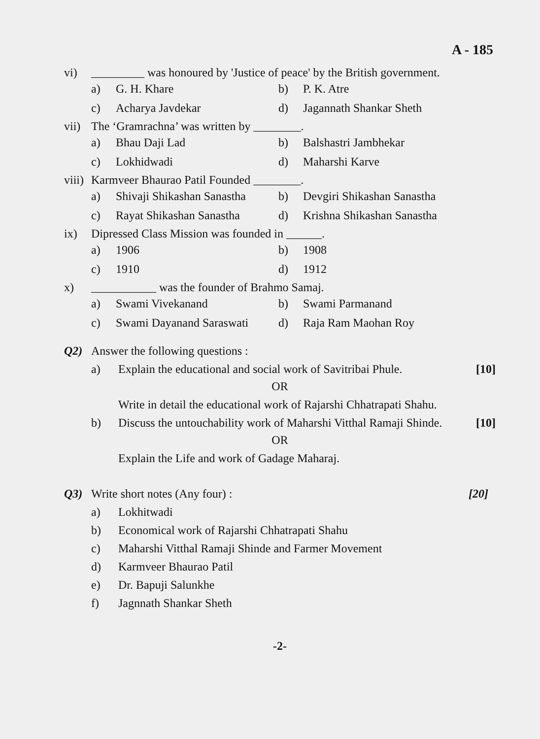A - 185
vi) _________ was honoured by 'Justice of peace' by the British government.
a) G. H. Khare b) P. K. Atre c) Acharya Javdekar d) Jagannath Shankar Sheth
vii) The ‘Gramrachna’ was written by ________.
a) Bhau Daji Lad b) Balshastri Jambhekar c) Lokhidwadi d) Maharshi Karve
viii) Karmveer Bhaurao Patil Founded ________.
a) Shivaji Shikashan Sanastha b) Devgiri Shikashan Sanastha c) Rayat Shikashan Sanastha d) Krishna Shikashan Sanastha
ix) Dipressed Class Mission was founded in ______.
a) 1906 b) 1908 c) 1910 d) 1912
x) ___________ was the founder of Brahmo Samaj.
a) Swami Vivekanand b) Swami Parmanand c) Swami Dayanand Saraswati d) Raja Ram Maohan Roy
Q2) Answer the following questions :
a) Explain the educational and social work of Savitribai Phule. [10]
OR
Write in detail the educational work of Rajarshi Chhatrapati Shahu.
b) Discuss the untouchability work of Maharshi Vitthal Ramaji Shinde. [10]
OR
Explain the Life and work of Gadage Maharaj.
Q3) Write short notes (Any four) : [20]
a) Lokhitwadi
b) Economical work of Rajarshi Chhatrapati Shahu
c) Maharshi Vitthal Ramaji Shinde and Farmer Movement
d) Karmveer Bhaurao Patil
e) Dr. Bapuji Salunkhe
f) Jagnnath Shankar Sheth
-2-